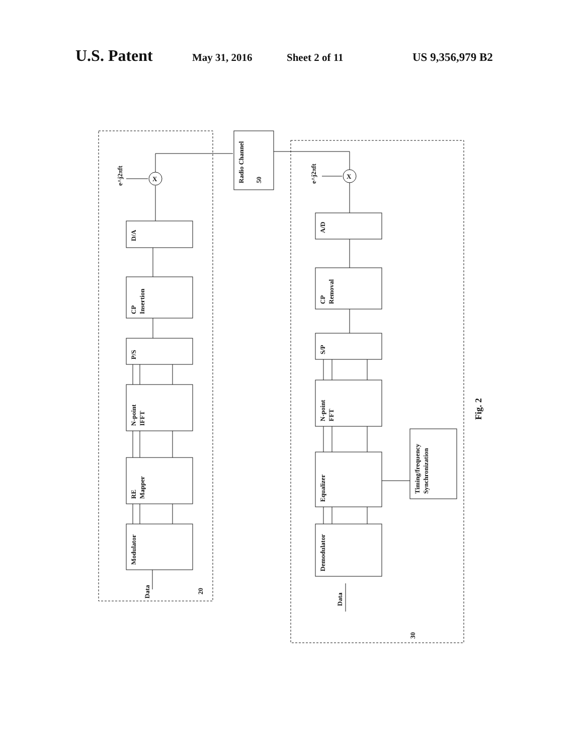U.S. Patent May 31, 2016 Sheet 2 of 11 US 9,356,979 B2
D/A
CP
Insertion
P/S
N-point
IFFT
RE
Mapper
Modulator
Data
20
Radio Channel
50
A/D
CP
Removal
S/P
N-point
FFT
Equalizer
Demodulator
Data
30
Timing/frequency
Synchronization
Fig. 2
e^j2πft
e^j2πft
X
X